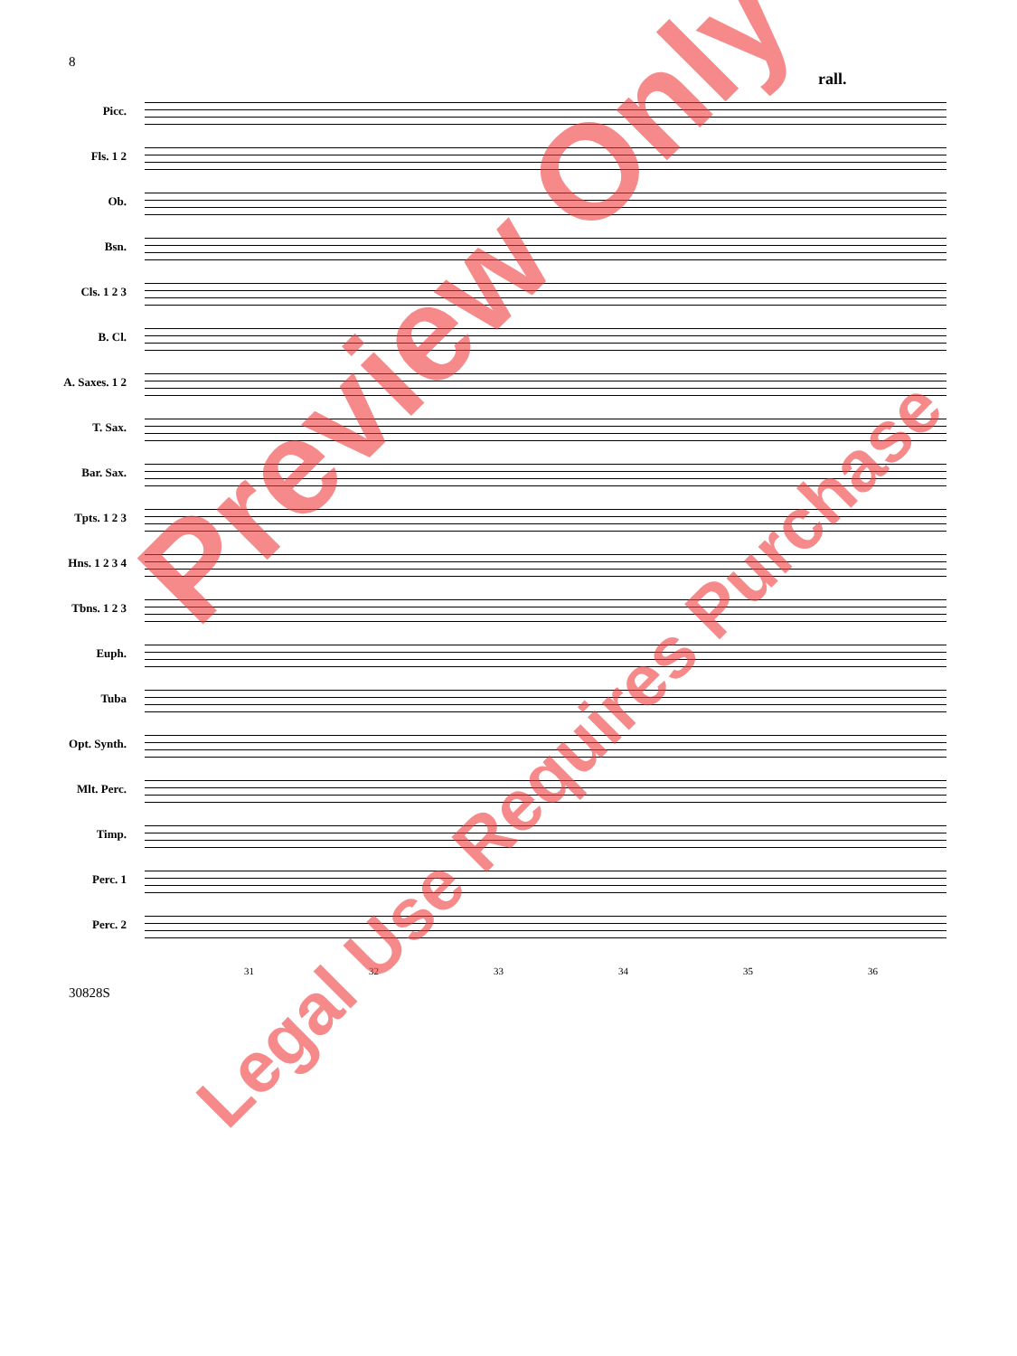8
rall.
Picc.
Fls. 1 2
Ob.
Bsn.
Cls. 1 2 3
B. Cl.
A. Saxes. 1 2
T. Sax.
Bar. Sax.
Tpts. 1 2 3
Hns. 1 2 3 4
Tbns. 1 2 3
Euph.
Tuba
Opt. Synth.
Mlt. Perc.
Timp.
Perc. 1
Perc. 2
31 32 33 34 35 36
30828S
Preview Only
Legal Use Requires Purchase